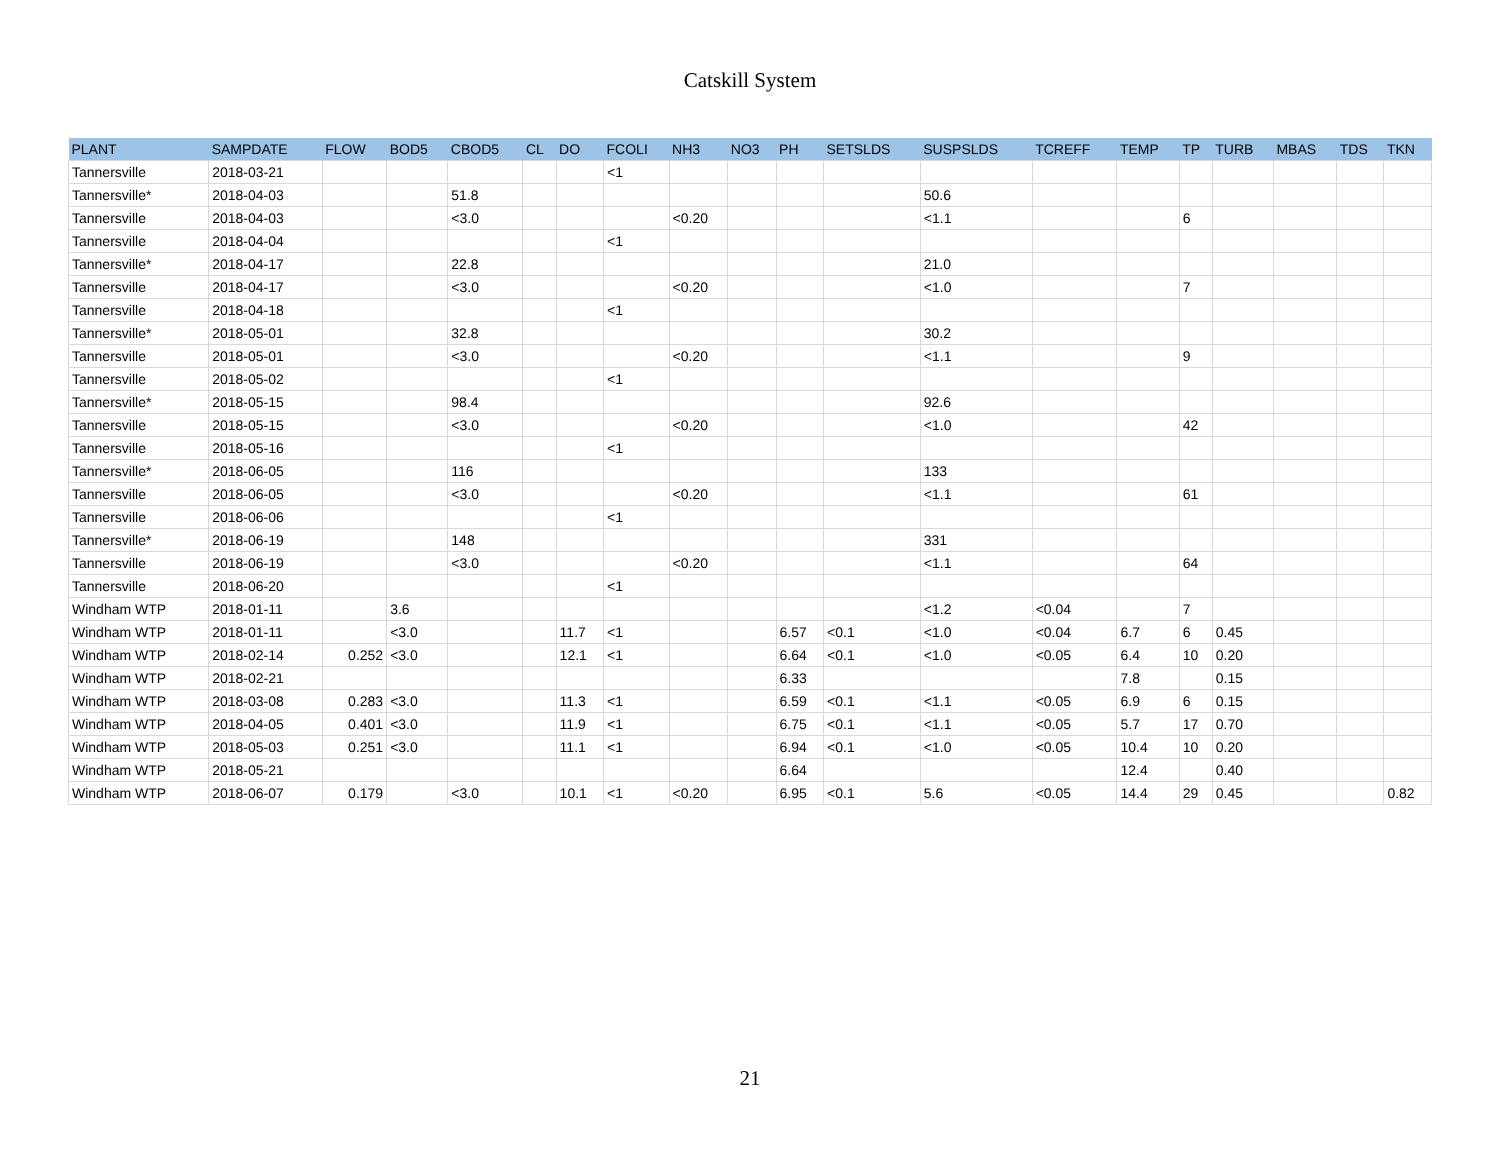Catskill System
| PLANT | SAMPDATE | FLOW | BOD5 | CBOD5 | CL | DO | FCOLI | NH3 | NO3 | PH | SETSLDS | SUSPSLDS | TCREFF | TEMP | TP | TURB | MBAS | TDS | TKN |
| --- | --- | --- | --- | --- | --- | --- | --- | --- | --- | --- | --- | --- | --- | --- | --- | --- | --- | --- | --- |
| Tannersville | 2018-03-21 | | | | | | <1 | | | | | | | | | | | | |
| Tannersville* | 2018-04-03 | | | 51.8 | | | | | | | | 50.6 | | | | | | | |
| Tannersville | 2018-04-03 | | | <3.0 | | | | <0.20 | | | | <1.1 | | | 6 | | | | |
| Tannersville | 2018-04-04 | | | | | | <1 | | | | | | | | | | | | |
| Tannersville* | 2018-04-17 | | | 22.8 | | | | | | | | 21.0 | | | | | | | |
| Tannersville | 2018-04-17 | | | <3.0 | | | | <0.20 | | | | <1.0 | | | 7 | | | | |
| Tannersville | 2018-04-18 | | | | | | <1 | | | | | | | | | | | | |
| Tannersville* | 2018-05-01 | | | 32.8 | | | | | | | | 30.2 | | | | | | | |
| Tannersville | 2018-05-01 | | | <3.0 | | | | <0.20 | | | | <1.1 | | | 9 | | | | |
| Tannersville | 2018-05-02 | | | | | | <1 | | | | | | | | | | | | |
| Tannersville* | 2018-05-15 | | | 98.4 | | | | | | | | 92.6 | | | | | | | |
| Tannersville | 2018-05-15 | | | <3.0 | | | | <0.20 | | | | <1.0 | | | 42 | | | | |
| Tannersville | 2018-05-16 | | | | | | <1 | | | | | | | | | | | | |
| Tannersville* | 2018-06-05 | | | 116 | | | | | | | | 133 | | | | | | | |
| Tannersville | 2018-06-05 | | | <3.0 | | | | <0.20 | | | | <1.1 | | | 61 | | | | |
| Tannersville | 2018-06-06 | | | | | | <1 | | | | | | | | | | | | |
| Tannersville* | 2018-06-19 | | | 148 | | | | | | | | 331 | | | | | | | |
| Tannersville | 2018-06-19 | | | <3.0 | | | | <0.20 | | | | <1.1 | | | 64 | | | | |
| Tannersville | 2018-06-20 | | | | | | <1 | | | | | | | | | | | | |
| Windham WTP | 2018-01-11 | | 3.6 | | | | | | | | | <1.2 | <0.04 | | 7 | | | | |
| Windham WTP | 2018-01-11 | | <3.0 | | | 11.7 | <1 | | | 6.57 | <0.1 | <1.0 | <0.04 | 6.7 | 6 | 0.45 | | | |
| Windham WTP | 2018-02-14 | 0.252 | <3.0 | | | 12.1 | <1 | | | 6.64 | <0.1 | <1.0 | <0.05 | 6.4 | 10 | 0.20 | | | |
| Windham WTP | 2018-02-21 | | | | | | | | | 6.33 | | | | 7.8 | | 0.15 | | | |
| Windham WTP | 2018-03-08 | 0.283 | <3.0 | | | 11.3 | <1 | | | 6.59 | <0.1 | <1.1 | <0.05 | 6.9 | 6 | 0.15 | | | |
| Windham WTP | 2018-04-05 | 0.401 | <3.0 | | | 11.9 | <1 | | | 6.75 | <0.1 | <1.1 | <0.05 | 5.7 | 17 | 0.70 | | | |
| Windham WTP | 2018-05-03 | 0.251 | <3.0 | | | 11.1 | <1 | | | 6.94 | <0.1 | <1.0 | <0.05 | 10.4 | 10 | 0.20 | | | |
| Windham WTP | 2018-05-21 | | | | | | | | | 6.64 | | | | 12.4 | | 0.40 | | | |
| Windham WTP | 2018-06-07 | 0.179 | | <3.0 | | 10.1 | <1 | <0.20 | | 6.95 | <0.1 | 5.6 | <0.05 | 14.4 | 29 | 0.45 | | | 0.82 |
21